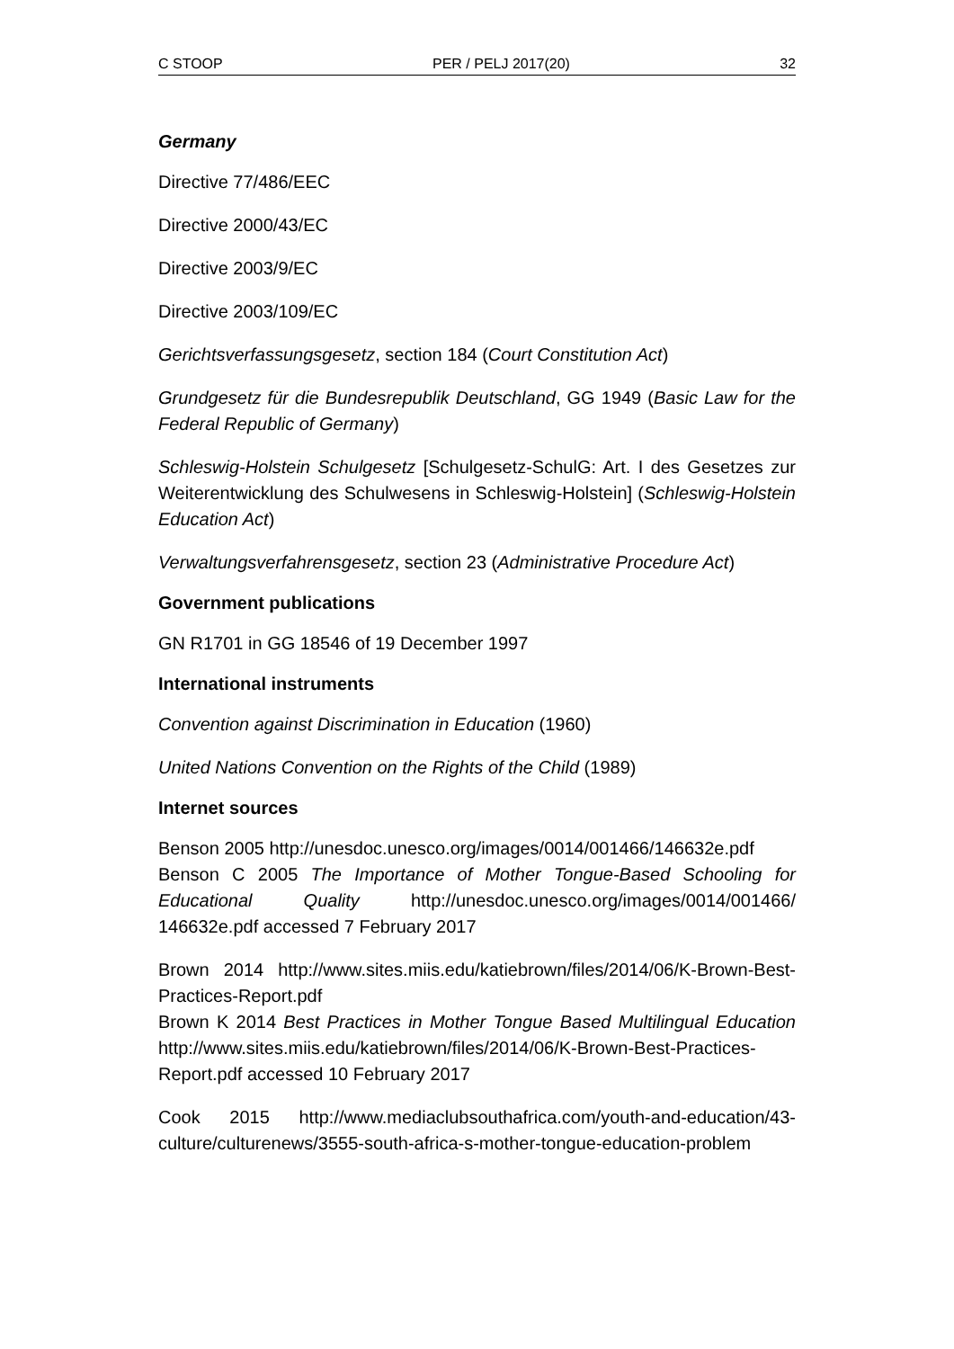C STOOP PER / PELJ 2017(20) 32
Germany
Directive 77/486/EEC
Directive 2000/43/EC
Directive 2003/9/EC
Directive 2003/109/EC
Gerichtsverfassungsgesetz, section 184 (Court Constitution Act)
Grundgesetz für die Bundesrepublik Deutschland, GG 1949 (Basic Law for the Federal Republic of Germany)
Schleswig-Holstein Schulgesetz [Schulgesetz-SchulG: Art. I des Gesetzes zur Weiterentwicklung des Schulwesens in Schleswig-Holstein] (Schleswig-Holstein Education Act)
Verwaltungsverfahrensgesetz, section 23 (Administrative Procedure Act)
Government publications
GN R1701 in GG 18546 of 19 December 1997
International instruments
Convention against Discrimination in Education (1960)
United Nations Convention on the Rights of the Child (1989)
Internet sources
Benson 2005 http://unesdoc.unesco.org/images/0014/001466/146632e.pdf
Benson C 2005 The Importance of Mother Tongue-Based Schooling for Educational Quality http://unesdoc.unesco.org/images/0014/001466/ 146632e.pdf accessed 7 February 2017
Brown 2014 http://www.sites.miis.edu/katiebrown/files/2014/06/K-Brown-Best-Practices-Report.pdf
Brown K 2014 Best Practices in Mother Tongue Based Multilingual Education http://www.sites.miis.edu/katiebrown/files/2014/06/K-Brown-Best-Practices-Report.pdf accessed 10 February 2017
Cook 2015 http://www.mediaclubsouthafrica.com/youth-and-education/43-culture/culturenews/3555-south-africa-s-mother-tongue-education-problem